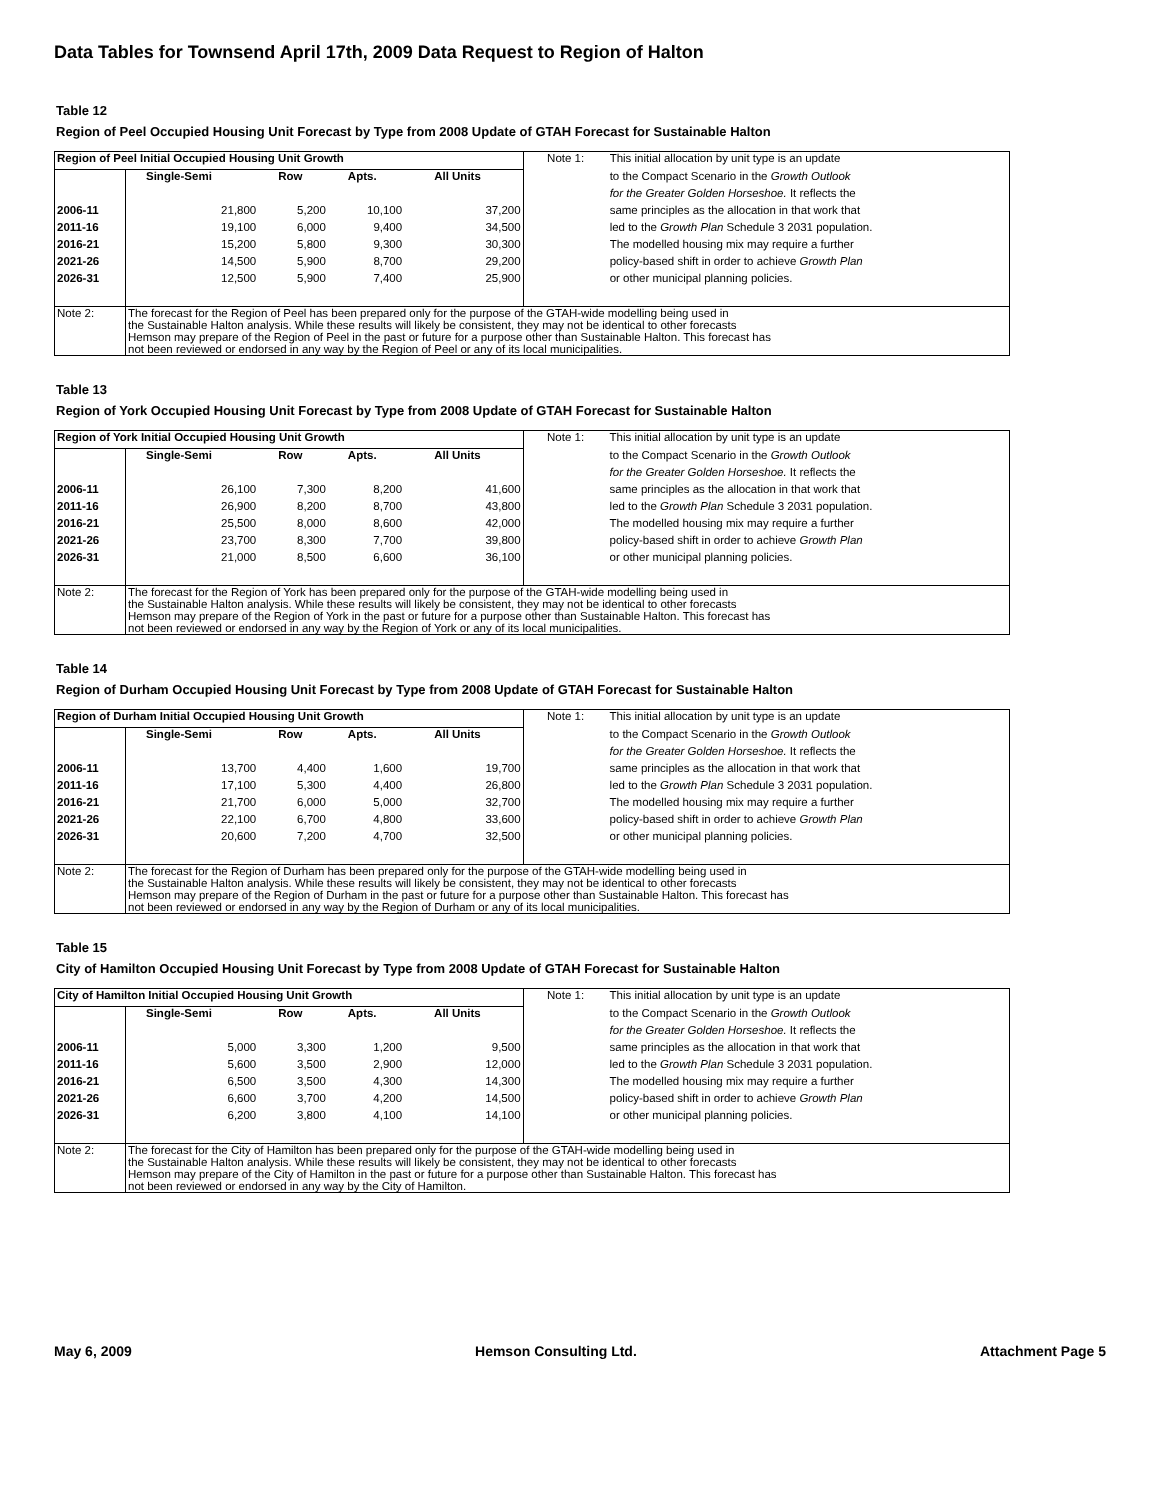Data Tables for Townsend April 17th, 2009 Data Request to Region of Halton
Table 12
Region of Peel Occupied Housing Unit Forecast by Type from 2008 Update of GTAH Forecast for Sustainable Halton
| Region of Peel Initial Occupied Housing Unit Growth | | | | | Note 1: | This initial allocation by unit type is an update |
| | Single-Semi | Row | Apts. | All Units | | to the Compact Scenario in the Growth Outlook |
| | | | | | | for the Greater Golden Horseshoe. It reflects the |
| 2006-11 | 21,800 | 5,200 | 10,100 | 37,200 | | same principles as the allocation in that work that |
| 2011-16 | 19,100 | 6,000 | 9,400 | 34,500 | | led to the Growth Plan Schedule 3 2031 population. |
| 2016-21 | 15,200 | 5,800 | 9,300 | 30,300 | | The modelled housing mix may require a further |
| 2021-26 | 14,500 | 5,900 | 8,700 | 29,200 | | policy-based shift in order to achieve Growth Plan |
| 2026-31 | 12,500 | 5,900 | 7,400 | 25,900 | | or other municipal planning policies. |
| Note 2: | The forecast for the Region of Peel has been prepared only for the purpose of the GTAH-wide modelling being used in the Sustainable Halton analysis. While these results will likely be consistent, they may not be identical to other forecasts Hemson may prepare of the Region of Peel in the past or future for a purpose other than Sustainable Halton. This forecast has not been reviewed or endorsed in any way by the Region of Peel or any of its local municipalities. | | | | | |
Table 13
Region of York Occupied Housing Unit Forecast by Type from 2008 Update of GTAH Forecast for Sustainable Halton
| Region of York Initial Occupied Housing Unit Growth | | | | | Note 1: | This initial allocation by unit type is an update |
| | Single-Semi | Row | Apts. | All Units | | to the Compact Scenario in the Growth Outlook |
| | | | | | | for the Greater Golden Horseshoe. It reflects the |
| 2006-11 | 26,100 | 7,300 | 8,200 | 41,600 | | same principles as the allocation in that work that |
| 2011-16 | 26,900 | 8,200 | 8,700 | 43,800 | | led to the Growth Plan Schedule 3 2031 population. |
| 2016-21 | 25,500 | 8,000 | 8,600 | 42,000 | | The modelled housing mix may require a further |
| 2021-26 | 23,700 | 8,300 | 7,700 | 39,800 | | policy-based shift in order to achieve Growth Plan |
| 2026-31 | 21,000 | 8,500 | 6,600 | 36,100 | | or other municipal planning policies. |
| Note 2: | The forecast for the Region of York has been prepared only for the purpose of the GTAH-wide modelling being used in the Sustainable Halton analysis. While these results will likely be consistent, they may not be identical to other forecasts Hemson may prepare of the Region of York in the past or future for a purpose other than Sustainable Halton. This forecast has not been reviewed or endorsed in any way by the Region of York or any of its local municipalities. | | | | | |
Table 14
Region of Durham Occupied Housing Unit Forecast by Type from 2008 Update of GTAH Forecast for Sustainable Halton
| Region of Durham Initial Occupied Housing Unit Growth | | | | | Note 1: | This initial allocation by unit type is an update |
| | Single-Semi | Row | Apts. | All Units | | to the Compact Scenario in the Growth Outlook |
| | | | | | | for the Greater Golden Horseshoe. It reflects the |
| 2006-11 | 13,700 | 4,400 | 1,600 | 19,700 | | same principles as the allocation in that work that |
| 2011-16 | 17,100 | 5,300 | 4,400 | 26,800 | | led to the Growth Plan Schedule 3 2031 population. |
| 2016-21 | 21,700 | 6,000 | 5,000 | 32,700 | | The modelled housing mix may require a further |
| 2021-26 | 22,100 | 6,700 | 4,800 | 33,600 | | policy-based shift in order to achieve Growth Plan |
| 2026-31 | 20,600 | 7,200 | 4,700 | 32,500 | | or other municipal planning policies. |
| Note 2: | The forecast for the Region of Durham has been prepared only for the purpose of the GTAH-wide modelling being used in the Sustainable Halton analysis. While these results will likely be consistent, they may not be identical to other forecasts Hemson may prepare of the Region of Durham in the past or future for a purpose other than Sustainable Halton. This forecast has not been reviewed or endorsed in any way by the Region of Durham or any of its local municipalities. | | | | | |
Table 15
City of Hamilton Occupied Housing Unit Forecast by Type from 2008 Update of GTAH Forecast for Sustainable Halton
| City of Hamilton Initial Occupied Housing Unit Growth | | | | | Note 1: | This initial allocation by unit type is an update |
| | Single-Semi | Row | Apts. | All Units | | to the Compact Scenario in the Growth Outlook |
| | | | | | | for the Greater Golden Horseshoe. It reflects the |
| 2006-11 | 5,000 | 3,300 | 1,200 | 9,500 | | same principles as the allocation in that work that |
| 2011-16 | 5,600 | 3,500 | 2,900 | 12,000 | | led to the Growth Plan Schedule 3 2031 population. |
| 2016-21 | 6,500 | 3,500 | 4,300 | 14,300 | | The modelled housing mix may require a further |
| 2021-26 | 6,600 | 3,700 | 4,200 | 14,500 | | policy-based shift in order to achieve Growth Plan |
| 2026-31 | 6,200 | 3,800 | 4,100 | 14,100 | | or other municipal planning policies. |
| Note 2: | The forecast for the City of Hamilton has been prepared only for the purpose of the GTAH-wide modelling being used in the Sustainable Halton analysis. While these results will likely be consistent, they may not be identical to other forecasts Hemson may prepare of the City of Hamilton in the past or future for a purpose other than Sustainable Halton. This forecast has not been reviewed or endorsed in any way by the City of Hamilton. | | | | | |
May 6, 2009 Hemson Consulting Ltd. Attachment Page 5